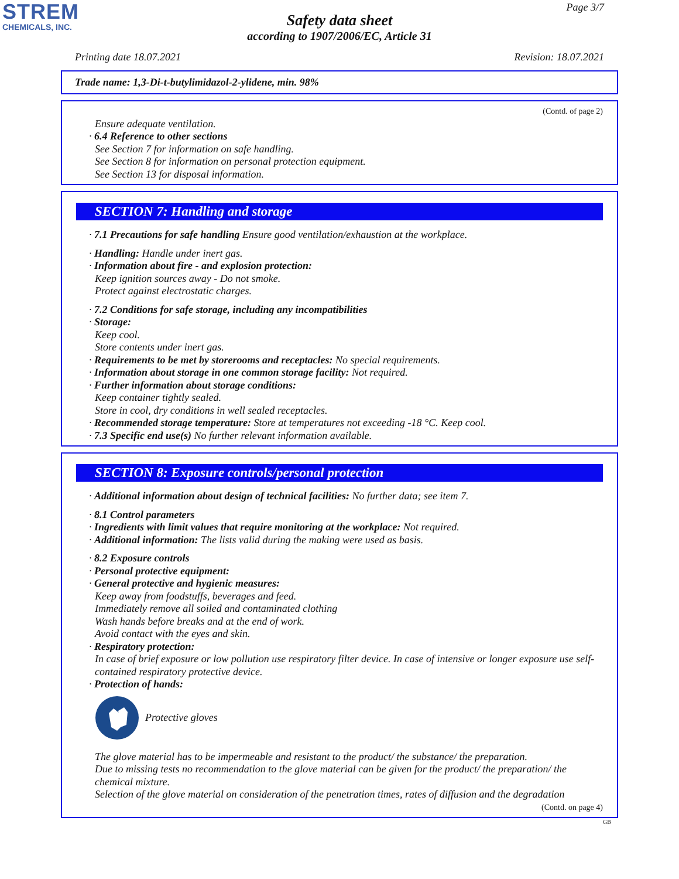STREM
CHEMICALS, INC.
Page 3/7
Safety data sheet
according to 1907/2006/EC, Article 31
Printing date 18.07.2021 Revision: 18.07.2021
Trade name: 1,3-Di-t-butylimidazol-2-ylidene, min. 98%
(Contd. of page 2)
Ensure adequate ventilation.
· 6.4 Reference to other sections
See Section 7 for information on safe handling.
See Section 8 for information on personal protection equipment.
See Section 13 for disposal information.
SECTION 7: Handling and storage
· 7.1 Precautions for safe handling Ensure good ventilation/exhaustion at the workplace.
· Handling: Handle under inert gas.
· Information about fire - and explosion protection:
Keep ignition sources away - Do not smoke.
Protect against electrostatic charges.
· 7.2 Conditions for safe storage, including any incompatibilities
· Storage:
Keep cool.
Store contents under inert gas.
· Requirements to be met by storerooms and receptacles: No special requirements.
· Information about storage in one common storage facility: Not required.
· Further information about storage conditions:
Keep container tightly sealed.
Store in cool, dry conditions in well sealed receptacles.
· Recommended storage temperature: Store at temperatures not exceeding -18 °C. Keep cool.
· 7.3 Specific end use(s) No further relevant information available.
SECTION 8: Exposure controls/personal protection
· Additional information about design of technical facilities: No further data; see item 7.
· 8.1 Control parameters
· Ingredients with limit values that require monitoring at the workplace: Not required.
· Additional information: The lists valid during the making were used as basis.
· 8.2 Exposure controls
· Personal protective equipment:
· General protective and hygienic measures:
Keep away from foodstuffs, beverages and feed.
Immediately remove all soiled and contaminated clothing
Wash hands before breaks and at the end of work.
Avoid contact with the eyes and skin.
· Respiratory protection:
In case of brief exposure or low pollution use respiratory filter device. In case of intensive or longer exposure use self-contained respiratory protective device.
· Protection of hands:
Protective gloves
The glove material has to be impermeable and resistant to the product/ the substance/ the preparation.
Due to missing tests no recommendation to the glove material can be given for the product/ the preparation/ the chemical mixture.
Selection of the glove material on consideration of the penetration times, rates of diffusion and the degradation
(Contd. on page 4)
GB